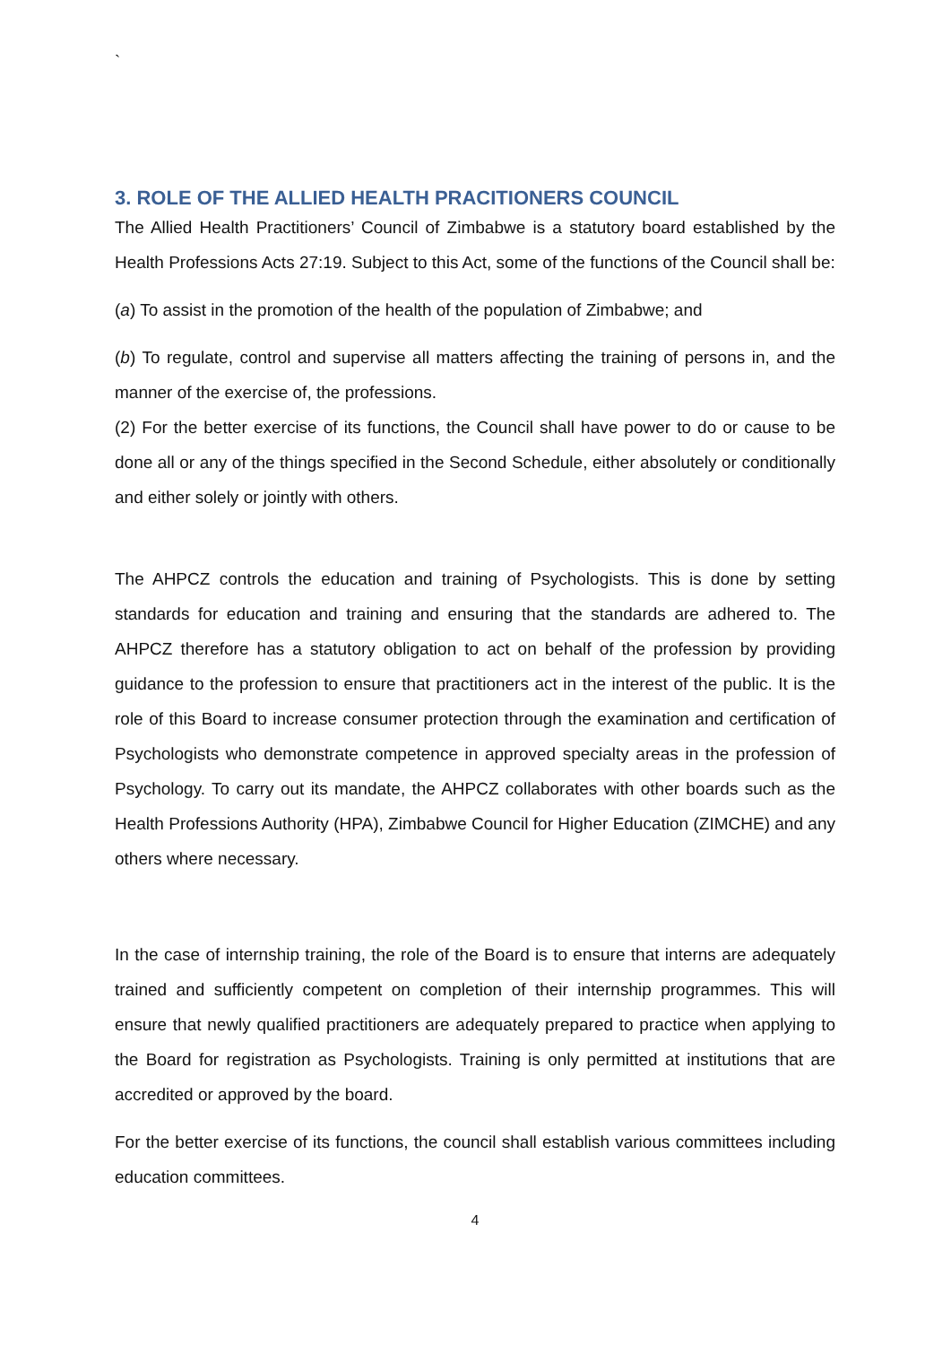`
3. ROLE OF THE ALLIED HEALTH PRACITIONERS COUNCIL
The Allied Health Practitioners’ Council of Zimbabwe is a statutory board established by the Health Professions Acts 27:19. Subject to this Act, some of the functions of the Council shall be:
(a) To assist in the promotion of the health of the population of Zimbabwe; and
(b) To regulate, control and supervise all matters affecting the training of persons in, and the manner of the exercise of, the professions.
(2) For the better exercise of its functions, the Council shall have power to do or cause to be done all or any of the things specified in the Second Schedule, either absolutely or conditionally and either solely or jointly with others.
The AHPCZ controls the education and training of Psychologists. This is done by setting standards for education and training and ensuring that the standards are adhered to. The AHPCZ therefore has a statutory obligation to act on behalf of the profession by providing guidance to the profession to ensure that practitioners act in the interest of the public. It is the role of this Board to increase consumer protection through the examination and certification of Psychologists who demonstrate competence in approved specialty areas in the profession of Psychology. To carry out its mandate, the AHPCZ collaborates with other boards such as the Health Professions Authority (HPA), Zimbabwe Council for Higher Education (ZIMCHE) and any others where necessary.
In the case of internship training, the role of the Board is to ensure that interns are adequately trained and sufficiently competent on completion of their internship programmes. This will ensure that newly qualified practitioners are adequately prepared to practice when applying to the Board for registration as Psychologists. Training is only permitted at institutions that are accredited or approved by the board.
For the better exercise of its functions, the council shall establish various committees including education committees.
4